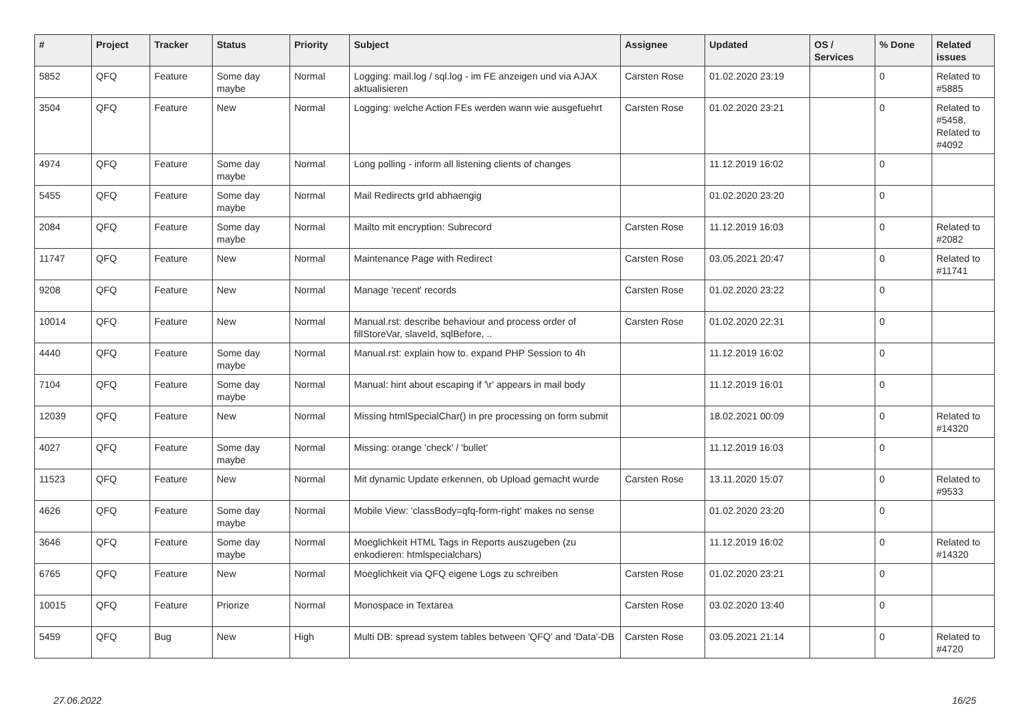| # | Project | Tracker | Status | Priority | Subject | Assignee | Updated | OS / Services | % Done | Related issues |
| --- | --- | --- | --- | --- | --- | --- | --- | --- | --- | --- |
| 5852 | QFQ | Feature | Some day maybe | Normal | Logging: mail.log / sql.log - im FE anzeigen und via AJAX aktualisieren | Carsten Rose | 01.02.2020 23:19 | | 0 | Related to #5885 |
| 3504 | QFQ | Feature | New | Normal | Logging: welche Action FEs werden wann wie ausgefuehrt | Carsten Rose | 01.02.2020 23:21 | | 0 | Related to #5458, Related to #4092 |
| 4974 | QFQ | Feature | Some day maybe | Normal | Long polling - inform all listening clients of changes | | 11.12.2019 16:02 | | 0 | |
| 5455 | QFQ | Feature | Some day maybe | Normal | Mail Redirects grId abhaengig | | 01.02.2020 23:20 | | 0 | |
| 2084 | QFQ | Feature | Some day maybe | Normal | Mailto mit encryption: Subrecord | Carsten Rose | 11.12.2019 16:03 | | 0 | Related to #2082 |
| 11747 | QFQ | Feature | New | Normal | Maintenance Page with Redirect | Carsten Rose | 03.05.2021 20:47 | | 0 | Related to #11741 |
| 9208 | QFQ | Feature | New | Normal | Manage 'recent' records | Carsten Rose | 01.02.2020 23:22 | | 0 | |
| 10014 | QFQ | Feature | New | Normal | Manual.rst: describe behaviour and process order of fillStoreVar, slaveId, sqlBefore, .. | Carsten Rose | 01.02.2020 22:31 | | 0 | |
| 4440 | QFQ | Feature | Some day maybe | Normal | Manual.rst: explain how to. expand PHP Session to 4h | | 11.12.2019 16:02 | | 0 | |
| 7104 | QFQ | Feature | Some day maybe | Normal | Manual: hint about escaping if '\r' appears in mail body | | 11.12.2019 16:01 | | 0 | |
| 12039 | QFQ | Feature | New | Normal | Missing htmlSpecialChar() in pre processing on form submit | | 18.02.2021 00:09 | | 0 | Related to #14320 |
| 4027 | QFQ | Feature | Some day maybe | Normal | Missing: orange 'check' / 'bullet' | | 11.12.2019 16:03 | | 0 | |
| 11523 | QFQ | Feature | New | Normal | Mit dynamic Update erkennen, ob Upload gemacht wurde | Carsten Rose | 13.11.2020 15:07 | | 0 | Related to #9533 |
| 4626 | QFQ | Feature | Some day maybe | Normal | Mobile View: 'classBody=qfq-form-right' makes no sense | | 01.02.2020 23:20 | | 0 | |
| 3646 | QFQ | Feature | Some day maybe | Normal | Moeglichkeit HTML Tags in Reports auszugeben (zu enkodieren: htmlspecialchars) | | 11.12.2019 16:02 | | 0 | Related to #14320 |
| 6765 | QFQ | Feature | New | Normal | Moeglichkeit via QFQ eigene Logs zu schreiben | Carsten Rose | 01.02.2020 23:21 | | 0 | |
| 10015 | QFQ | Feature | Priorize | Normal | Monospace in Textarea | Carsten Rose | 03.02.2020 13:40 | | 0 | |
| 5459 | QFQ | Bug | New | High | Multi DB: spread system tables between 'QFQ' and 'Data'-DB | Carsten Rose | 03.05.2021 21:14 | | 0 | Related to #4720 |
27.06.2022 16/25